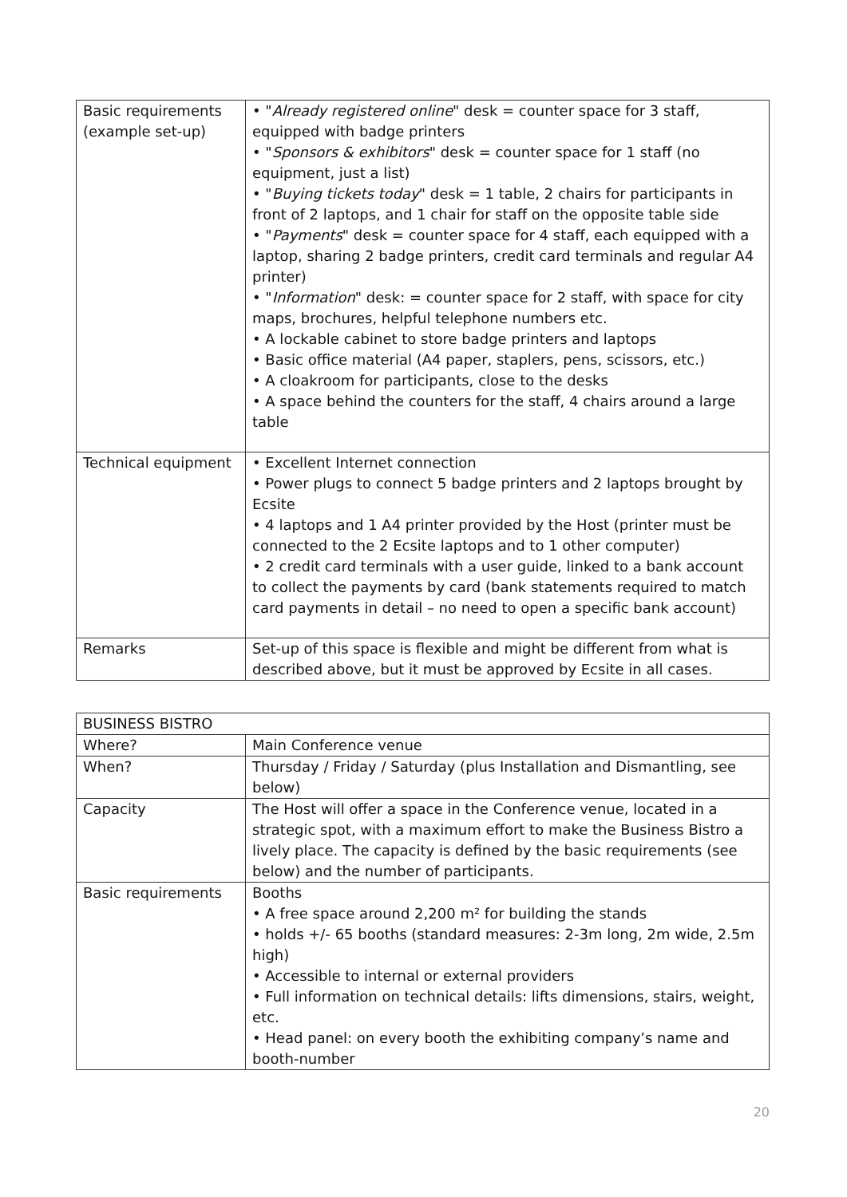| Basic requirements (example set-up) | • " Already registered online " desk = counter space for 3 staff, equipped with badge printers • " Sponsors & exhibitors " desk = counter space for 1 staff (no equipment, just a list) • " Buying tickets today " desk = 1 table, 2 chairs for participants in front of 2 laptops, and 1 chair for staff on the opposite table side • " Payments " desk = counter space for 4 staff, each equipped with a laptop, sharing 2 badge printers, credit card terminals and regular A4 printer) • " Information " desk: = counter space for 2 staff, with space for city maps, brochures, helpful telephone numbers etc. • A lockable cabinet to store badge printers and laptops • Basic office material (A4 paper, staplers, pens, scissors, etc.) • A cloakroom for participants, close to the desks • A space behind the counters for the staff, 4 chairs around a large table |
| Technical equipment | • Excellent Internet connection • Power plugs to connect 5 badge printers and 2 laptops brought by Ecsite • 4 laptops and 1 A4 printer provided by the Host (printer must be connected to the 2 Ecsite laptops and to 1 other computer) • 2 credit card terminals with a user guide, linked to a bank account to collect the payments by card (bank statements required to match card payments in detail – no need to open a specific bank account) |
| Remarks | Set-up of this space is flexible and might be different from what is described above, but it must be approved by Ecsite in all cases. |
| BUSINESS BISTRO | |
| Where? | Main Conference venue |
| When? | Thursday / Friday / Saturday (plus Installation and Dismantling, see below) |
| Capacity | The Host will offer a space in the Conference venue, located in a strategic spot, with a maximum effort to make the Business Bistro a lively place. The capacity is defined by the basic requirements (see below) and the number of participants. |
| Basic requirements | Booths • A free space around 2,200 m² for building the stands • holds +/- 65 booths (standard measures: 2-3m long, 2m wide, 2.5m high) • Accessible to internal or external providers • Full information on technical details: lifts dimensions, stairs, weight, etc. • Head panel: on every booth the exhibiting company’s name and booth-number |
20